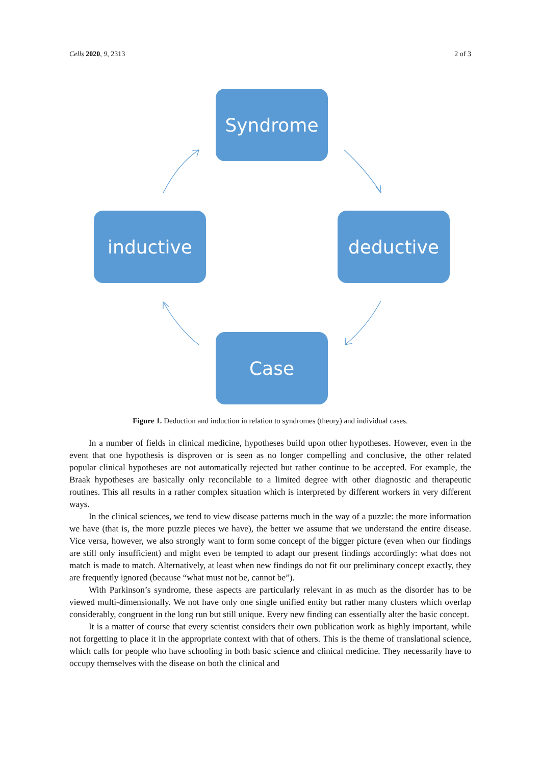Cells 2020, 9, 2313 2 of 3
Syndrome
inductive deductive
Case
Figure 1. Deduction and induction in relation to syndromes (theory) and individual cases.
In a number of fields in clinical medicine, hypotheses build upon other hypotheses. However, even in the event that one hypothesis is disproven or is seen as no longer compelling and conclusive, the other related popular clinical hypotheses are not automatically rejected but rather continue to be accepted. For example, the Braak hypotheses are basically only reconcilable to a limited degree with other diagnostic and therapeutic routines. This all results in a rather complex situation which is interpreted by different workers in very different ways.
In the clinical sciences, we tend to view disease patterns much in the way of a puzzle: the more information we have (that is, the more puzzle pieces we have), the better we assume that we understand the entire disease. Vice versa, however, we also strongly want to form some concept of the bigger picture (even when our findings are still only insufficient) and might even be tempted to adapt our present findings accordingly: what does not match is made to match. Alternatively, at least when new findings do not fit our preliminary concept exactly, they are frequently ignored (because “what must not be, cannot be”).
With Parkinson’s syndrome, these aspects are particularly relevant in as much as the disorder has to be viewed multi-dimensionally. We not have only one single unified entity but rather many clusters which overlap considerably, congruent in the long run but still unique. Every new finding can essentially alter the basic concept.
It is a matter of course that every scientist considers their own publication work as highly important, while not forgetting to place it in the appropriate context with that of others. This is the theme of translational science, which calls for people who have schooling in both basic science and clinical medicine. They necessarily have to occupy themselves with the disease on both the clinical and